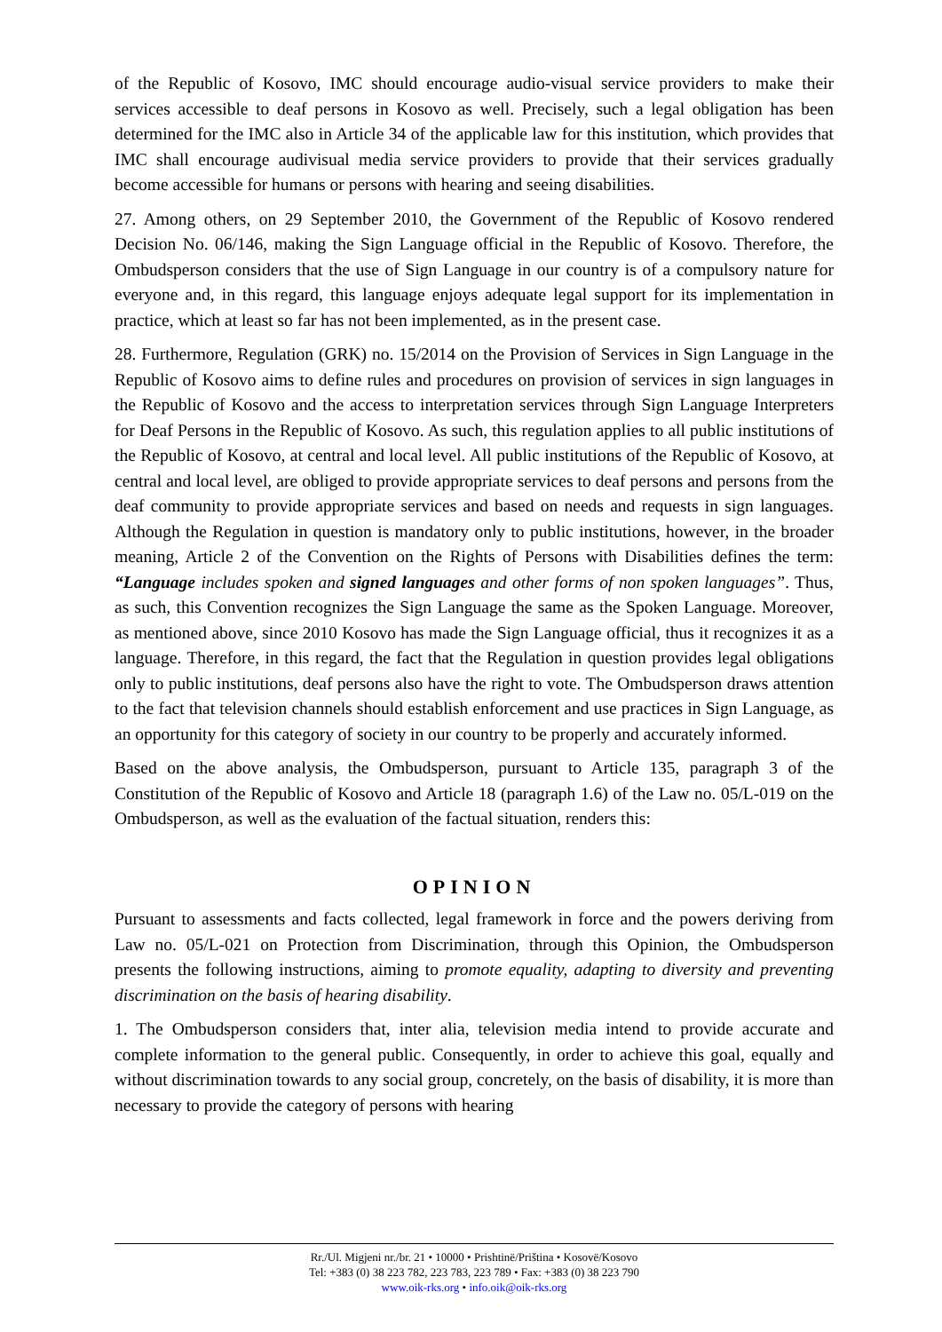of the Republic of Kosovo, IMC should encourage audio-visual service providers to make their services accessible to deaf persons in Kosovo as well. Precisely, such a legal obligation has been determined for the IMC also in Article 34 of the applicable law for this institution, which provides that IMC shall encourage audivisual media service providers to provide that their services gradually become accessible for humans or persons with hearing and seeing disabilities.
27. Among others, on 29 September 2010, the Government of the Republic of Kosovo rendered Decision No. 06/146, making the Sign Language official in the Republic of Kosovo. Therefore, the Ombudsperson considers that the use of Sign Language in our country is of a compulsory nature for everyone and, in this regard, this language enjoys adequate legal support for its implementation in practice, which at least so far has not been implemented, as in the present case.
28. Furthermore, Regulation (GRK) no. 15/2014 on the Provision of Services in Sign Language in the Republic of Kosovo aims to define rules and procedures on provision of services in sign languages in the Republic of Kosovo and the access to interpretation services through Sign Language Interpreters for Deaf Persons in the Republic of Kosovo. As such, this regulation applies to all public institutions of the Republic of Kosovo, at central and local level. All public institutions of the Republic of Kosovo, at central and local level, are obliged to provide appropriate services to deaf persons and persons from the deaf community to provide appropriate services and based on needs and requests in sign languages. Although the Regulation in question is mandatory only to public institutions, however, in the broader meaning, Article 2 of the Convention on the Rights of Persons with Disabilities defines the term: “Language includes spoken and signed languages and other forms of non spoken languages”. Thus, as such, this Convention recognizes the Sign Language the same as the Spoken Language. Moreover, as mentioned above, since 2010 Kosovo has made the Sign Language official, thus it recognizes it as a language. Therefore, in this regard, the fact that the Regulation in question provides legal obligations only to public institutions, deaf persons also have the right to vote. The Ombudsperson draws attention to the fact that television channels should establish enforcement and use practices in Sign Language, as an opportunity for this category of society in our country to be properly and accurately informed.
Based on the above analysis, the Ombudsperson, pursuant to Article 135, paragraph 3 of the Constitution of the Republic of Kosovo and Article 18 (paragraph 1.6) of the Law no. 05/L-019 on the Ombudsperson, as well as the evaluation of the factual situation, renders this:
OPINION
Pursuant to assessments and facts collected, legal framework in force and the powers deriving from Law no. 05/L-021 on Protection from Discrimination, through this Opinion, the Ombudsperson presents the following instructions, aiming to promote equality, adapting to diversity and preventing discrimination on the basis of hearing disability.
1. The Ombudsperson considers that, inter alia, television media intend to provide accurate and complete information to the general public. Consequently, in order to achieve this goal, equally and without discrimination towards to any social group, concretely, on the basis of disability, it is more than necessary to provide the category of persons with hearing
Rr./Ul. Migjeni nr./br. 21 • 10000 • Prishtinë/Priština • Kosovë/Kosovo
Tel: +383 (0) 38 223 782, 223 783, 223 789 • Fax: +383 (0) 38 223 790
www.oik-rks.org • info.oik@oik-rks.org